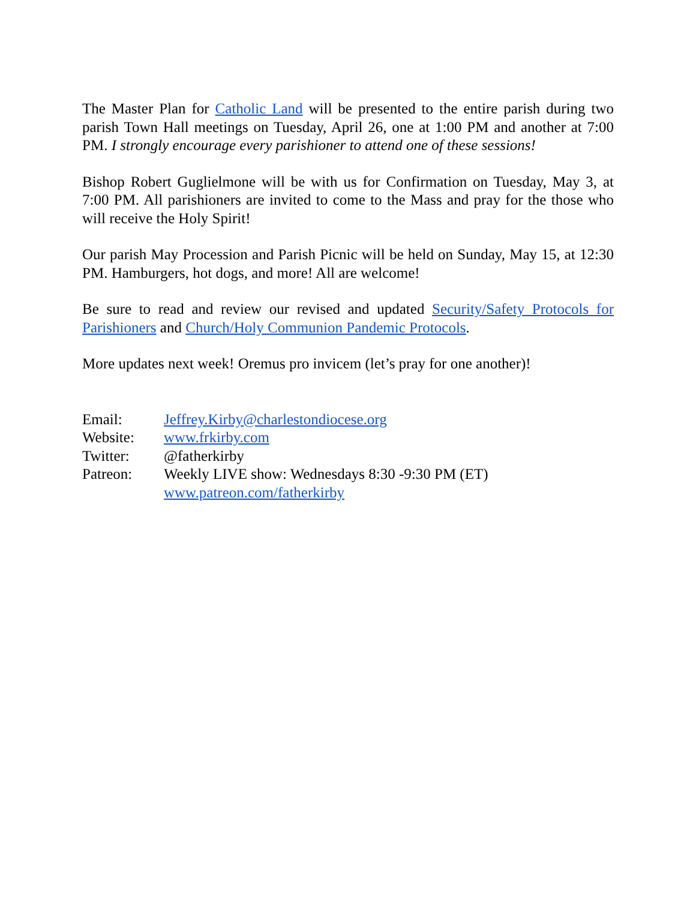The Master Plan for Catholic Land will be presented to the entire parish during two parish Town Hall meetings on Tuesday, April 26, one at 1:00 PM and another at 7:00 PM. I strongly encourage every parishioner to attend one of these sessions!
Bishop Robert Guglielmone will be with us for Confirmation on Tuesday, May 3, at 7:00 PM. All parishioners are invited to come to the Mass and pray for the those who will receive the Holy Spirit!
Our parish May Procession and Parish Picnic will be held on Sunday, May 15, at 12:30 PM. Hamburgers, hot dogs, and more! All are welcome!
Be sure to read and review our revised and updated Security/Safety Protocols for Parishioners and Church/Holy Communion Pandemic Protocols.
More updates next week! Oremus pro invicem (let’s pray for one another)!
Email: Jeffrey.Kirby@charlestondiocese.org
Website: www.frkirby.com
Twitter: @fatherkirby
Patreon: Weekly LIVE show: Wednesdays 8:30 -9:30 PM (ET)
www.patreon.com/fatherkirby